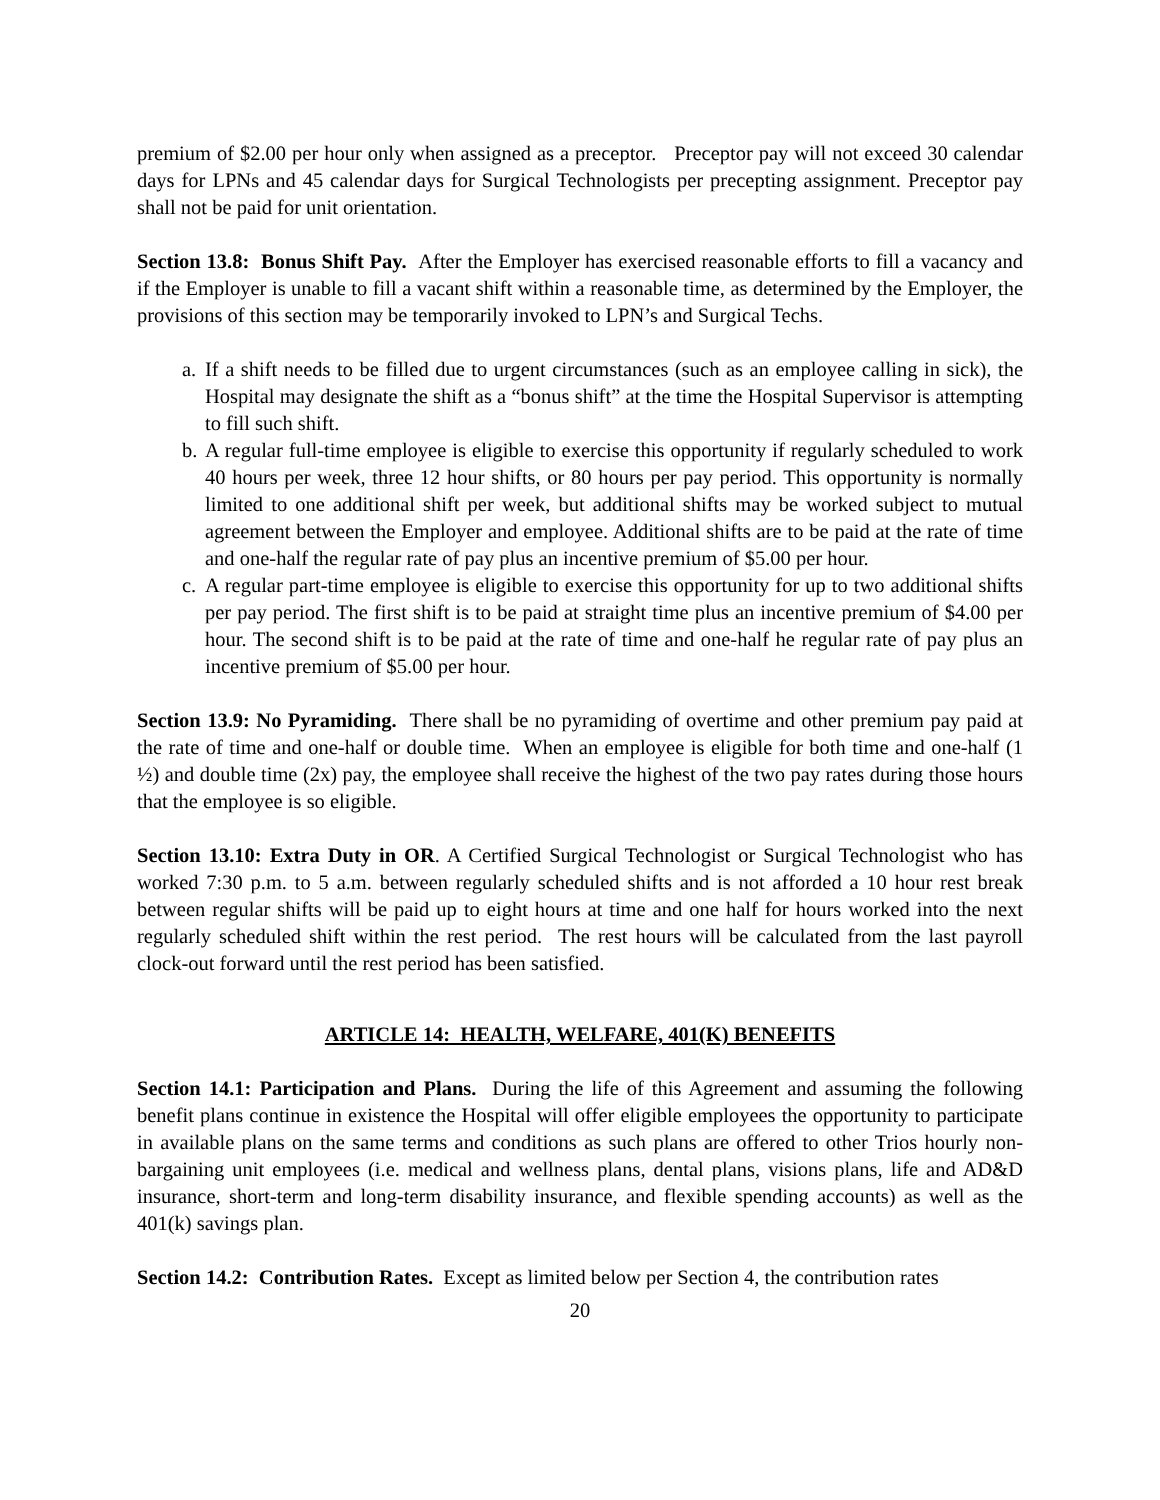premium of $2.00 per hour only when assigned as a preceptor. Preceptor pay will not exceed 30 calendar days for LPNs and 45 calendar days for Surgical Technologists per precepting assignment. Preceptor pay shall not be paid for unit orientation.
Section 13.8: Bonus Shift Pay. After the Employer has exercised reasonable efforts to fill a vacancy and if the Employer is unable to fill a vacant shift within a reasonable time, as determined by the Employer, the provisions of this section may be temporarily invoked to LPN’s and Surgical Techs.
a. If a shift needs to be filled due to urgent circumstances (such as an employee calling in sick), the Hospital may designate the shift as a “bonus shift” at the time the Hospital Supervisor is attempting to fill such shift.
b. A regular full-time employee is eligible to exercise this opportunity if regularly scheduled to work 40 hours per week, three 12 hour shifts, or 80 hours per pay period. This opportunity is normally limited to one additional shift per week, but additional shifts may be worked subject to mutual agreement between the Employer and employee. Additional shifts are to be paid at the rate of time and one-half the regular rate of pay plus an incentive premium of $5.00 per hour.
c. A regular part-time employee is eligible to exercise this opportunity for up to two additional shifts per pay period. The first shift is to be paid at straight time plus an incentive premium of $4.00 per hour. The second shift is to be paid at the rate of time and one-half he regular rate of pay plus an incentive premium of $5.00 per hour.
Section 13.9: No Pyramiding. There shall be no pyramiding of overtime and other premium pay paid at the rate of time and one-half or double time. When an employee is eligible for both time and one-half (1 ½) and double time (2x) pay, the employee shall receive the highest of the two pay rates during those hours that the employee is so eligible.
Section 13.10: Extra Duty in OR. A Certified Surgical Technologist or Surgical Technologist who has worked 7:30 p.m. to 5 a.m. between regularly scheduled shifts and is not afforded a 10 hour rest break between regular shifts will be paid up to eight hours at time and one half for hours worked into the next regularly scheduled shift within the rest period. The rest hours will be calculated from the last payroll clock-out forward until the rest period has been satisfied.
ARTICLE 14: HEALTH, WELFARE, 401(K) BENEFITS
Section 14.1: Participation and Plans. During the life of this Agreement and assuming the following benefit plans continue in existence the Hospital will offer eligible employees the opportunity to participate in available plans on the same terms and conditions as such plans are offered to other Trios hourly non-bargaining unit employees (i.e. medical and wellness plans, dental plans, visions plans, life and AD&D insurance, short-term and long-term disability insurance, and flexible spending accounts) as well as the 401(k) savings plan.
Section 14.2: Contribution Rates. Except as limited below per Section 4, the contribution rates
20